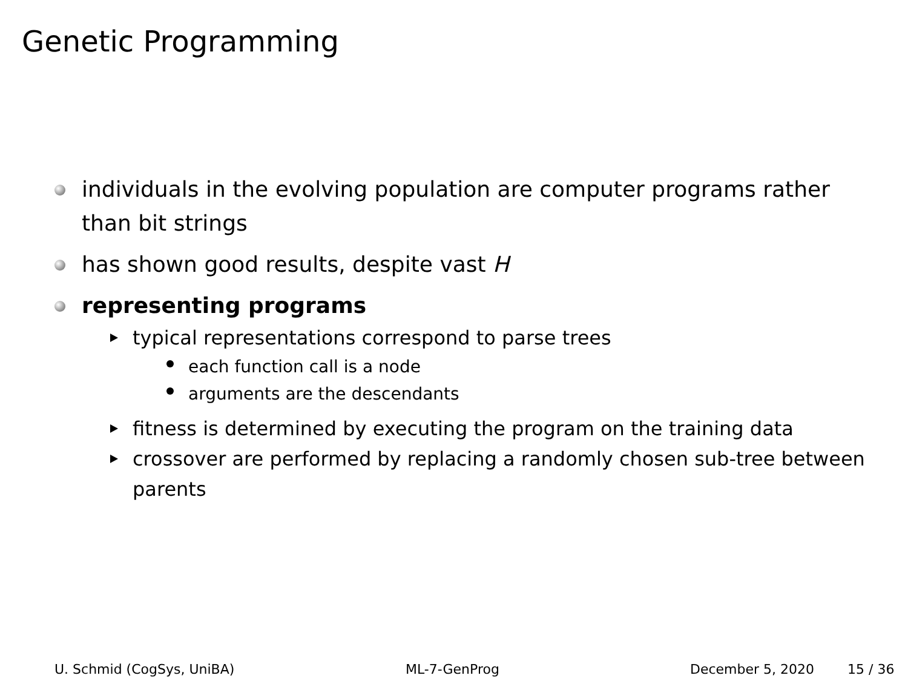Genetic Programming
individuals in the evolving population are computer programs rather than bit strings
has shown good results, despite vast H
representing programs
typical representations correspond to parse trees
each function call is a node
arguments are the descendants
fitness is determined by executing the program on the training data
crossover are performed by replacing a randomly chosen sub-tree between parents
U. Schmid (CogSys, UniBA) ML-7-GenProg December 5, 2020 15 / 36